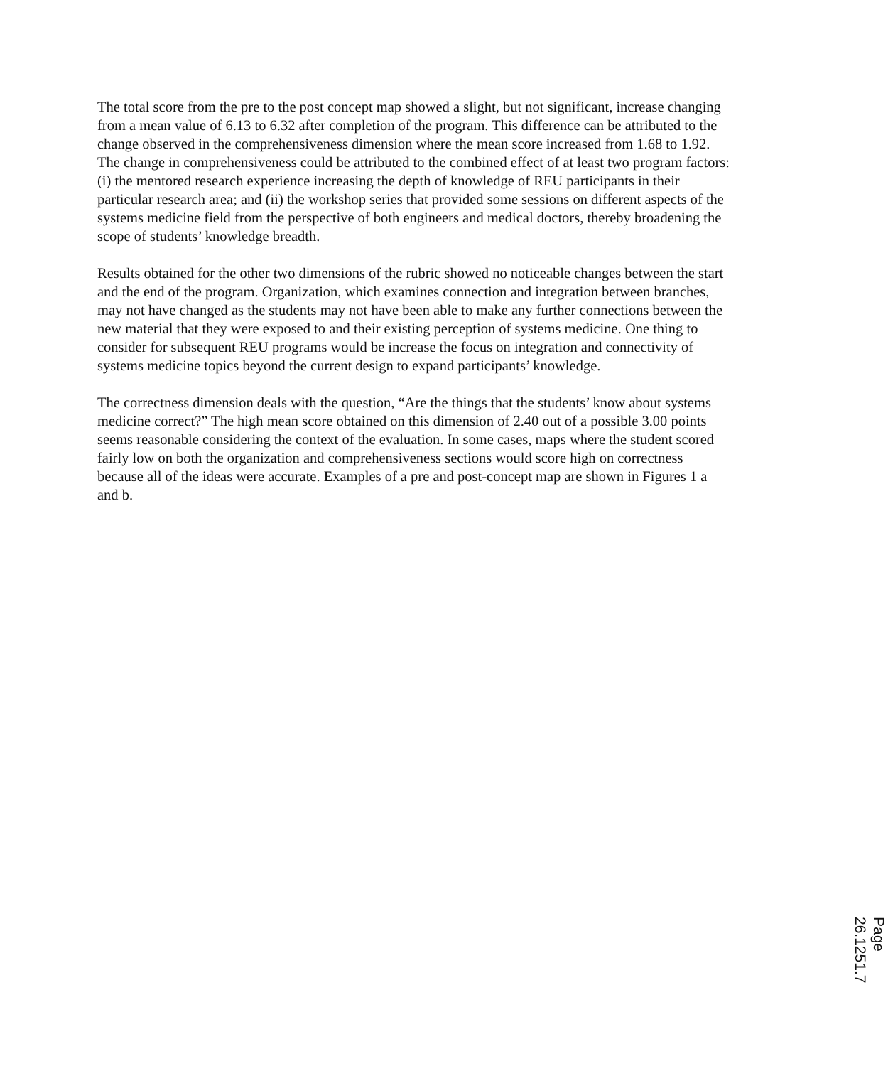The total score from the pre to the post concept map showed a slight, but not significant, increase changing from a mean value of 6.13 to 6.32 after completion of the program. This difference can be attributed to the change observed in the comprehensiveness dimension where the mean score increased from 1.68 to 1.92. The change in comprehensiveness could be attributed to the combined effect of at least two program factors: (i) the mentored research experience increasing the depth of knowledge of REU participants in their particular research area; and (ii) the workshop series that provided some sessions on different aspects of the systems medicine field from the perspective of both engineers and medical doctors, thereby broadening the scope of students’ knowledge breadth.
Results obtained for the other two dimensions of the rubric showed no noticeable changes between the start and the end of the program. Organization, which examines connection and integration between branches, may not have changed as the students may not have been able to make any further connections between the new material that they were exposed to and their existing perception of systems medicine. One thing to consider for subsequent REU programs would be increase the focus on integration and connectivity of systems medicine topics beyond the current design to expand participants’ knowledge.
The correctness dimension deals with the question, “Are the things that the students’ know about systems medicine correct?” The high mean score obtained on this dimension of 2.40 out of a possible 3.00 points seems reasonable considering the context of the evaluation. In some cases, maps where the student scored fairly low on both the organization and comprehensiveness sections would score high on correctness because all of the ideas were accurate. Examples of a pre and post-concept map are shown in Figures 1 a and b.
Page 26.1251.7